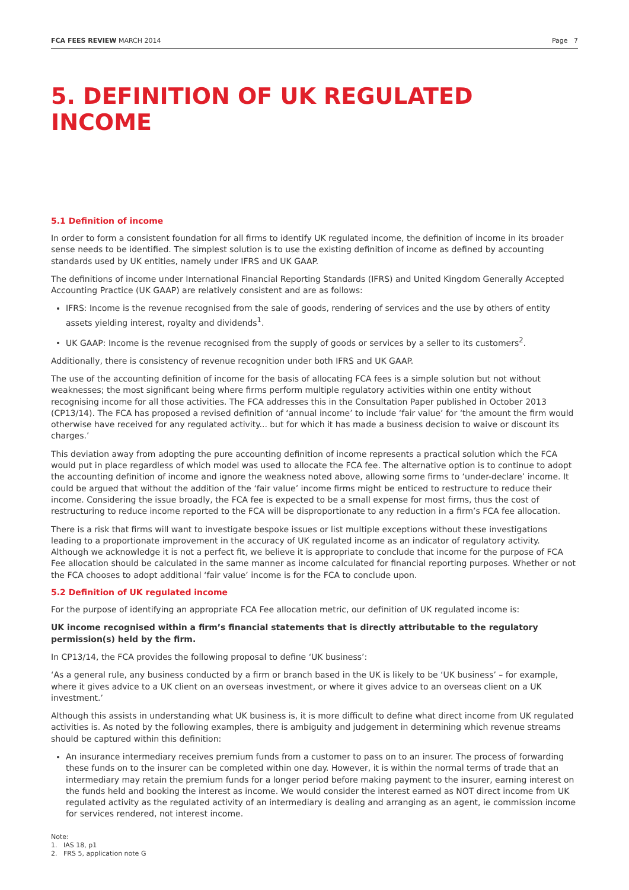FCA FEES REVIEW MARCH 2014 Page 7
5. DEFINITION OF UK REGULATED INCOME
5.1 Definition of income
In order to form a consistent foundation for all firms to identify UK regulated income, the definition of income in its broader sense needs to be identified. The simplest solution is to use the existing definition of income as defined by accounting standards used by UK entities, namely under IFRS and UK GAAP.
The definitions of income under International Financial Reporting Standards (IFRS) and United Kingdom Generally Accepted Accounting Practice (UK GAAP) are relatively consistent and are as follows:
IFRS: Income is the revenue recognised from the sale of goods, rendering of services and the use by others of entity assets yielding interest, royalty and dividends<sup>1</sup>.
UK GAAP: Income is the revenue recognised from the supply of goods or services by a seller to its customers<sup>2</sup>.
Additionally, there is consistency of revenue recognition under both IFRS and UK GAAP.
The use of the accounting definition of income for the basis of allocating FCA fees is a simple solution but not without weaknesses; the most significant being where firms perform multiple regulatory activities within one entity without recognising income for all those activities. The FCA addresses this in the Consultation Paper published in October 2013 (CP13/14). The FCA has proposed a revised definition of ‘annual income’ to include ‘fair value’ for ‘the amount the firm would otherwise have received for any regulated activity... but for which it has made a business decision to waive or discount its charges.’
This deviation away from adopting the pure accounting definition of income represents a practical solution which the FCA would put in place regardless of which model was used to allocate the FCA fee. The alternative option is to continue to adopt the accounting definition of income and ignore the weakness noted above, allowing some firms to ‘under-declare’ income. It could be argued that without the addition of the ‘fair value’ income firms might be enticed to restructure to reduce their income. Considering the issue broadly, the FCA fee is expected to be a small expense for most firms, thus the cost of restructuring to reduce income reported to the FCA will be disproportionate to any reduction in a firm’s FCA fee allocation.
There is a risk that firms will want to investigate bespoke issues or list multiple exceptions without these investigations leading to a proportionate improvement in the accuracy of UK regulated income as an indicator of regulatory activity. Although we acknowledge it is not a perfect fit, we believe it is appropriate to conclude that income for the purpose of FCA Fee allocation should be calculated in the same manner as income calculated for financial reporting purposes. Whether or not the FCA chooses to adopt additional ‘fair value’ income is for the FCA to conclude upon.
5.2 Definition of UK regulated income
For the purpose of identifying an appropriate FCA Fee allocation metric, our definition of UK regulated income is:
UK income recognised within a firm’s financial statements that is directly attributable to the regulatory permission(s) held by the firm.
In CP13/14, the FCA provides the following proposal to define ‘UK business’:
‘As a general rule, any business conducted by a firm or branch based in the UK is likely to be ‘UK business’ – for example, where it gives advice to a UK client on an overseas investment, or where it gives advice to an overseas client on a UK investment.’
Although this assists in understanding what UK business is, it is more difficult to define what direct income from UK regulated activities is. As noted by the following examples, there is ambiguity and judgement in determining which revenue streams should be captured within this definition:
An insurance intermediary receives premium funds from a customer to pass on to an insurer. The process of forwarding these funds on to the insurer can be completed within one day. However, it is within the normal terms of trade that an intermediary may retain the premium funds for a longer period before making payment to the insurer, earning interest on the funds held and booking the interest as income. We would consider the interest earned as NOT direct income from UK regulated activity as the regulated activity of an intermediary is dealing and arranging as an agent, ie commission income for services rendered, not interest income.
Note:
1. IAS 18, p1
2. FRS 5, application note G